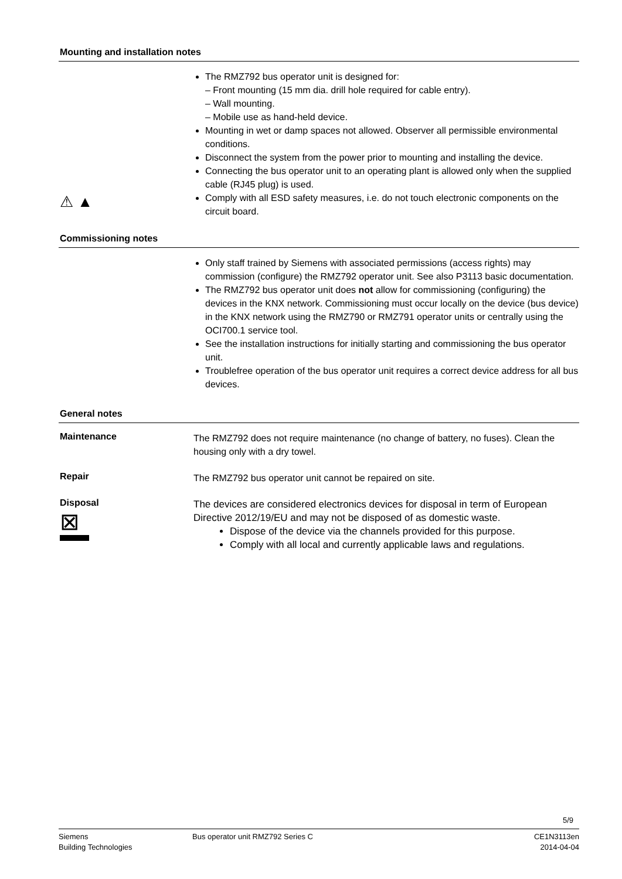Mounting and installation notes
⚠ ▲
The RMZ792 bus operator unit is designed for:
– Front mounting (15 mm dia. drill hole required for cable entry).
– Wall mounting.
– Mobile use as hand-held device.
Mounting in wet or damp spaces not allowed. Observer all permissible environmental conditions.
Disconnect the system from the power prior to mounting and installing the device.
Connecting the bus operator unit to an operating plant is allowed only when the supplied cable (RJ45 plug) is used.
Comply with all ESD safety measures, i.e. do not touch electronic components on the circuit board.
Commissioning notes
Only staff trained by Siemens with associated permissions (access rights) may commission (configure) the RMZ792 operator unit. See also P3113 basic documentation.
The RMZ792 bus operator unit does not allow for commissioning (configuring) the devices in the KNX network. Commissioning must occur locally on the device (bus device) in the KNX network using the RMZ790 or RMZ791 operator units or centrally using the OCI700.1 service tool.
See the installation instructions for initially starting and commissioning the bus operator unit.
Troublefree operation of the bus operator unit requires a correct device address for all bus devices.
General notes
Maintenance
The RMZ792 does not require maintenance (no change of battery, no fuses). Clean the housing only with a dry towel.
Repair
The RMZ792 bus operator unit cannot be repaired on site.
Disposal
⊠
The devices are considered electronics devices for disposal in term of European Directive 2012/19/EU and may not be disposed of as domestic waste.
Dispose of the device via the channels provided for this purpose.
Comply with all local and currently applicable laws and regulations.
5/9
Siemens
Building Technologies
Bus operator unit RMZ792 Series C
CE1N3113en
2014-04-04